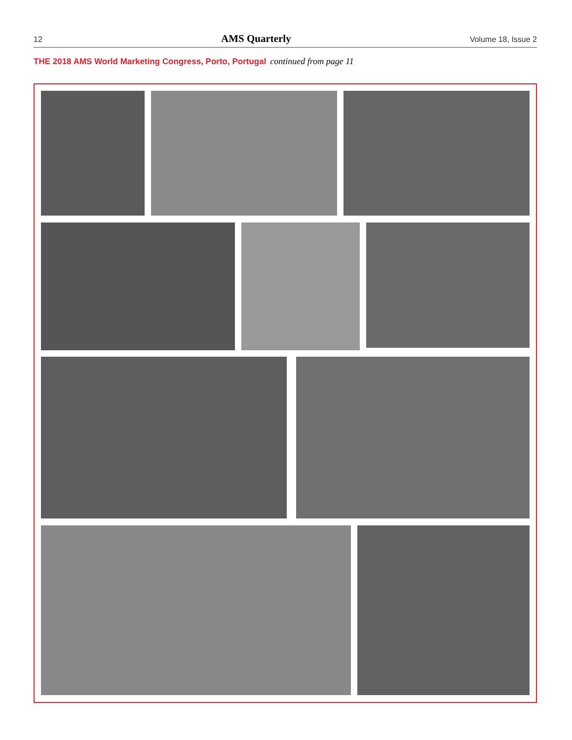12 AMS Quarterly Volume 18, Issue 2
THE 2018 AMS World Marketing Congress, Porto, Portugal continued from page 11